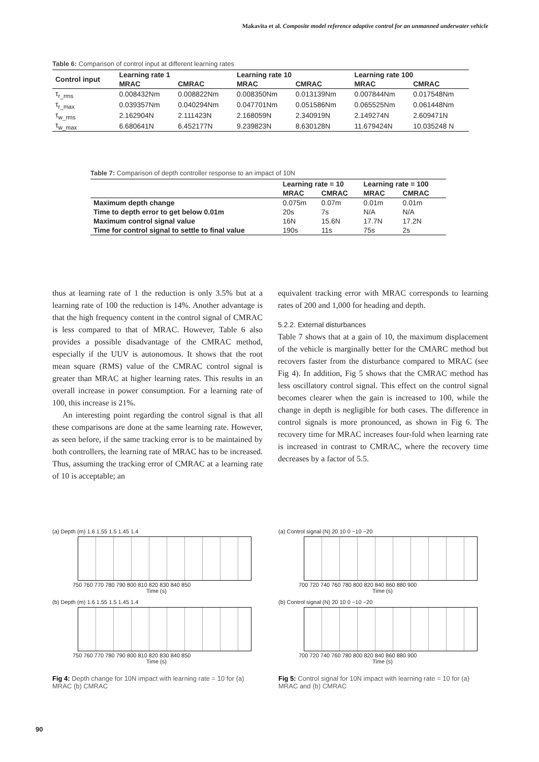Makavita et al. Composite model reference adaptive control for an unmanned underwater vehicle
Table 6: Comparison of control input at different learning rates
| Control input | Learning rate 1 | | Learning rate 10 | | Learning rate 100 | |
| --- | --- | --- | --- | --- | --- | --- |
| | MRAC | CMRAC | MRAC | CMRAC | MRAC | CMRAC |
| τ<sub>r_rms</sub> | 0.008432Nm | 0.008822Nm | 0.008350Nm | 0.013139Nm | 0.007844Nm | 0.017548Nm |
| τ<sub>r_max</sub> | 0.039357Nm | 0.040294Nm | 0.047701Nm | 0.051586Nm | 0.065525Nm | 0.061448Nm |
| τ<sub>w_rms</sub> | 2.162904N | 2.111423N | 2.168059N | 2.340919N | 2.149274N | 2.609471N |
| τ<sub>w_max</sub> | 6.680641N | 6.452177N | 9.239823N | 8.630128N | 11.679424N | 10.035248 N |
Table 7: Comparison of depth controller response to an impact of 10N
| | Learning rate = 10 | | Learning rate = 100 | |
| --- | --- | --- | --- | --- |
| | MRAC | CMRAC | MRAC | CMRAC |
| Maximum depth change | 0.075m | 0.07m | 0.01m | 0.01m |
| Time to depth error to get below 0.01m | 20s | 7s | N/A | N/A |
| Maximum control signal value | 16N | 15.6N | 17.7N | 17.2N |
| Time for control signal to settle to final value | 190s | 11s | 75s | 2s |
thus at learning rate of 1 the reduction is only 3.5% but at a learning rate of 100 the reduction is 14%. Another advantage is that the high frequency content in the control signal of CMRAC is less compared to that of MRAC. However, Table 6 also provides a possible disadvantage of the CMRAC method, especially if the UUV is autonomous. It shows that the root mean square (RMS) value of the CMRAC control signal is greater than MRAC at higher learning rates. This results in an overall increase in power consumption. For a learning rate of 100, this increase is 21%.
An interesting point regarding the control signal is that all these comparisons are done at the same learning rate. However, as seen before, if the same tracking error is to be maintained by both controllers, the learning rate of MRAC has to be increased. Thus, assuming the tracking error of CMRAC at a learning rate of 10 is acceptable; an
equivalent tracking error with MRAC corresponds to learning rates of 200 and 1,000 for heading and depth.
5.2.2. External disturbances
Table 7 shows that at a gain of 10, the maximum displacement of the vehicle is marginally better for the CMARC method but recovers faster from the disturbance compared to MRAC (see Fig 4). In addition, Fig 5 shows that the CMRAC method has less oscillatory control signal. This effect on the control signal becomes clearer when the gain is increased to 100, while the change in depth is negligible for both cases. The difference in control signals is more pronounced, as shown in Fig 6. The recovery time for MRAC increases four-fold when learning rate is increased in contrast to CMRAC, where the recovery time decreases by a factor of 5.5.
(a) Depth (m) 1.6 1.55 1.5 1.45 1.4
750 760 770 780 790 800 810 820 830 840 850
Time (s)
(b) Depth (m) 1.6 1.55 1.5 1.45 1.4
750 760 770 780 790 800 810 820 830 840 850
Time (s)
Fig 4: Depth change for 10N impact with learning rate = 10 for (a) MRAC (b) CMRAC
(a) Control signal (N) 20 10 0 −10 −20
700 720 740 760 780 800 820 840 860 880 900
Time (s)
(b) Control signal (N) 20 10 0 −10 −20
700 720 740 760 780 800 820 840 860 880 900
Time (s)
Fig 5: Control signal for 10N impact with learning rate = 10 for (a) MRAC and (b) CMRAC
90